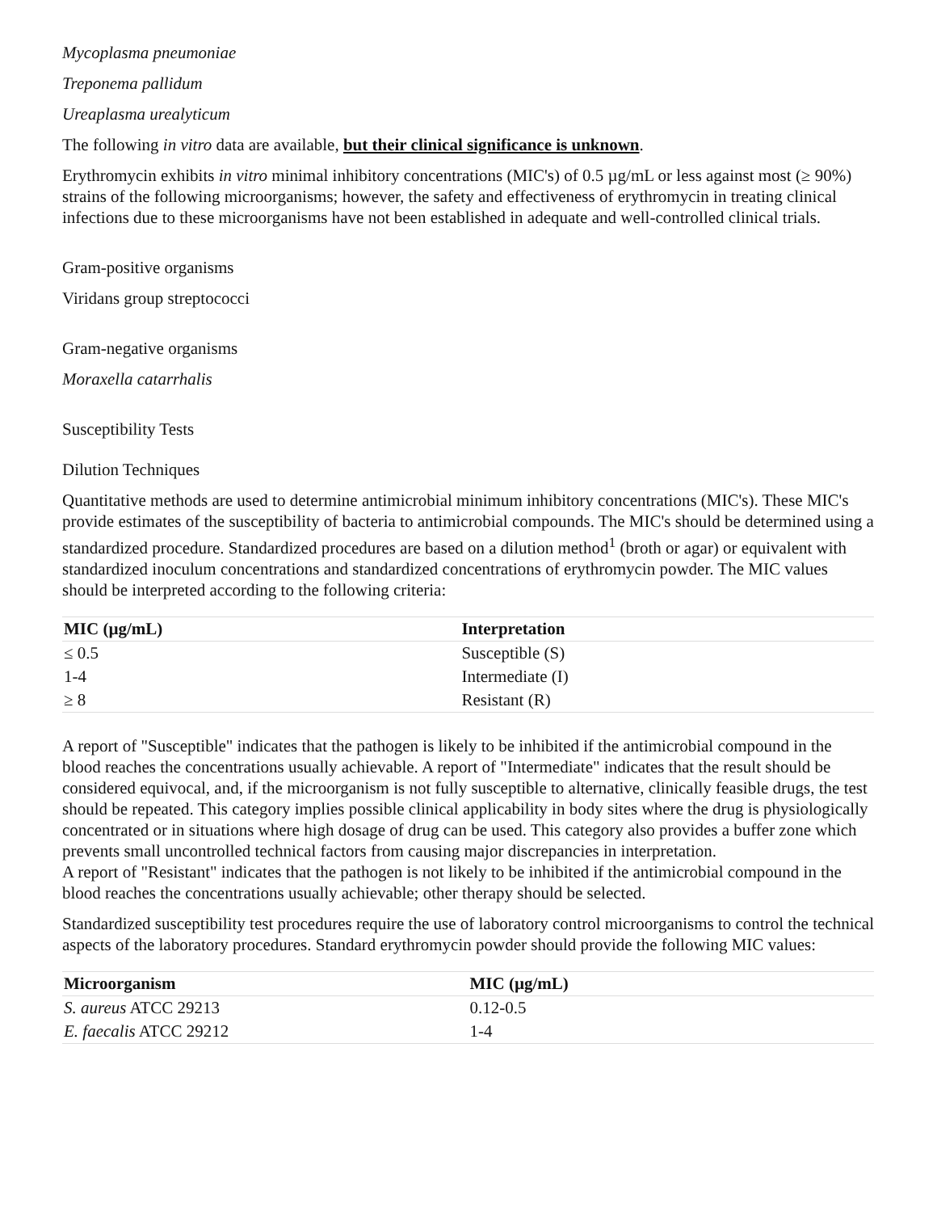Mycoplasma pneumoniae
Treponema pallidum
Ureaplasma urealyticum
The following in vitro data are available, but their clinical significance is unknown.
Erythromycin exhibits in vitro minimal inhibitory concentrations (MIC's) of 0.5 µg/mL or less against most (≥ 90%) strains of the following microorganisms; however, the safety and effectiveness of erythromycin in treating clinical infections due to these microorganisms have not been established in adequate and well-controlled clinical trials.
Gram-positive organisms
Viridans group streptococci
Gram-negative organisms
Moraxella catarrhalis
Susceptibility Tests
Dilution Techniques
Quantitative methods are used to determine antimicrobial minimum inhibitory concentrations (MIC's). These MIC's provide estimates of the susceptibility of bacteria to antimicrobial compounds. The MIC's should be determined using a standardized procedure. Standardized procedures are based on a dilution method<sup>1</sup> (broth or agar) or equivalent with standardized inoculum concentrations and standardized concentrations of erythromycin powder. The MIC values should be interpreted according to the following criteria:
| MIC (µg/mL) | Interpretation |
| --- | --- |
| ≤ 0.5 | Susceptible (S) |
| 1-4 | Intermediate (I) |
| ≥ 8 | Resistant (R) |
A report of "Susceptible" indicates that the pathogen is likely to be inhibited if the antimicrobial compound in the blood reaches the concentrations usually achievable. A report of "Intermediate" indicates that the result should be considered equivocal, and, if the microorganism is not fully susceptible to alternative, clinically feasible drugs, the test should be repeated. This category implies possible clinical applicability in body sites where the drug is physiologically concentrated or in situations where high dosage of drug can be used. This category also provides a buffer zone which prevents small uncontrolled technical factors from causing major discrepancies in interpretation.
A report of "Resistant" indicates that the pathogen is not likely to be inhibited if the antimicrobial compound in the blood reaches the concentrations usually achievable; other therapy should be selected.
Standardized susceptibility test procedures require the use of laboratory control microorganisms to control the technical aspects of the laboratory procedures. Standard erythromycin powder should provide the following MIC values:
| Microorganism | MIC (µg/mL) |
| --- | --- |
| S. aureus ATCC 29213 | 0.12-0.5 |
| E. faecalis ATCC 29212 | 1-4 |